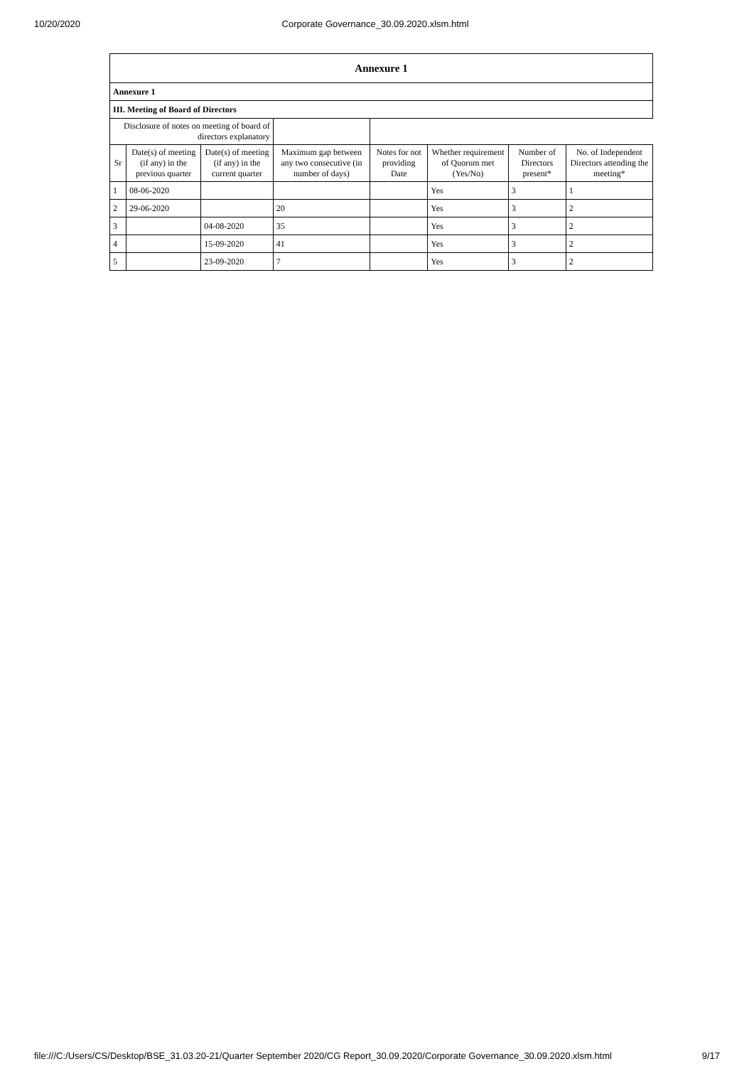10/20/2020 Corporate Governance_30.09.2020.xlsm.html
| Annexure 1 | | | | | | | |
| --- | --- | --- | --- | --- | --- | --- | --- |
| Annexure 1 | | | | | | | |
| III. Meeting of Board of Directors | | | | | | | |
| Disclosure of notes on meeting of board of directors explanatory | | | | | | | |
| Sr | Date(s) of meeting (if any) in the previous quarter | Date(s) of meeting (if any) in the current quarter | Maximum gap between any two consecutive (in number of days) | Notes for not providing Date | Whether requirement of Quorum met (Yes/No) | Number of Directors present* | No. of Independent Directors attending the meeting* |
| 1 | 08-06-2020 | | | | Yes | 3 | 1 |
| 2 | 29-06-2020 | | 20 | | Yes | 3 | 2 |
| 3 | | 04-08-2020 | 35 | | Yes | 3 | 2 |
| 4 | | 15-09-2020 | 41 | | Yes | 3 | 2 |
| 5 | | 23-09-2020 | 7 | | Yes | 3 | 2 |
file:///C:/Users/CS/Desktop/BSE_31.03.20-21/Quarter September 2020/CG Report_30.09.2020/Corporate Governance_30.09.2020.xlsm.html 9/17